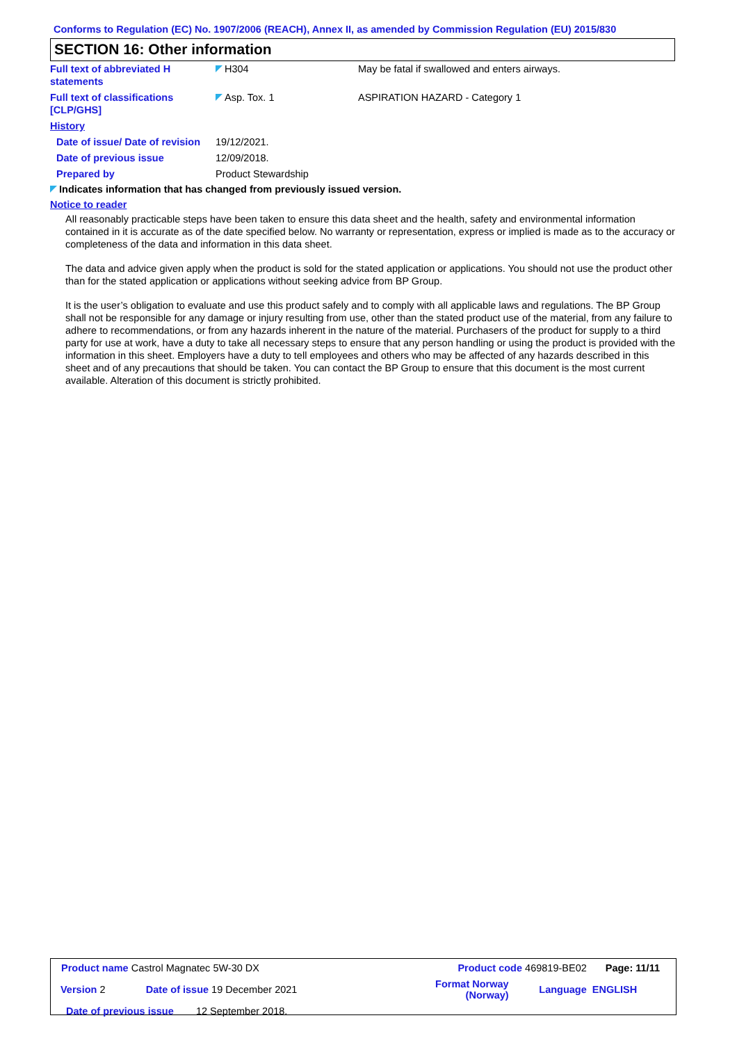Conforms to Regulation (EC) No. 1907/2006 (REACH), Annex II, as amended by Commission Regulation (EU) 2015/830
SECTION 16: Other information
| Full text of abbreviated H statements | H304 | May be fatal if swallowed and enters airways. |
| Full text of classifications [CLP/GHS] | Asp. Tox. 1 | ASPIRATION HAZARD - Category 1 |
| History | | |
| Date of issue/ Date of revision | 19/12/2021. | |
| Date of previous issue | 12/09/2018. | |
| Prepared by | Product Stewardship | |
Indicates information that has changed from previously issued version.
Notice to reader
All reasonably practicable steps have been taken to ensure this data sheet and the health, safety and environmental information contained in it is accurate as of the date specified below. No warranty or representation, express or implied is made as to the accuracy or completeness of the data and information in this data sheet.
The data and advice given apply when the product is sold for the stated application or applications. You should not use the product other than for the stated application or applications without seeking advice from BP Group.
It is the user’s obligation to evaluate and use this product safely and to comply with all applicable laws and regulations. The BP Group shall not be responsible for any damage or injury resulting from use, other than the stated product use of the material, from any failure to adhere to recommendations, or from any hazards inherent in the nature of the material. Purchasers of the product for supply to a third party for use at work, have a duty to take all necessary steps to ensure that any person handling or using the product is provided with the information in this sheet. Employers have a duty to tell employees and others who may be affected of any hazards described in this sheet and of any precautions that should be taken. You can contact the BP Group to ensure that this document is the most current available. Alteration of this document is strictly prohibited.
| Product name Castrol Magnatec 5W-30 DX | | Product code 469819-BE02 | | Page: 11/11 |
| Version 2 | Date of issue 19 December 2021 | Format Norway (Norway) | Language | ENGLISH |
| Date of previous issue 12 September 2018. | | | | |